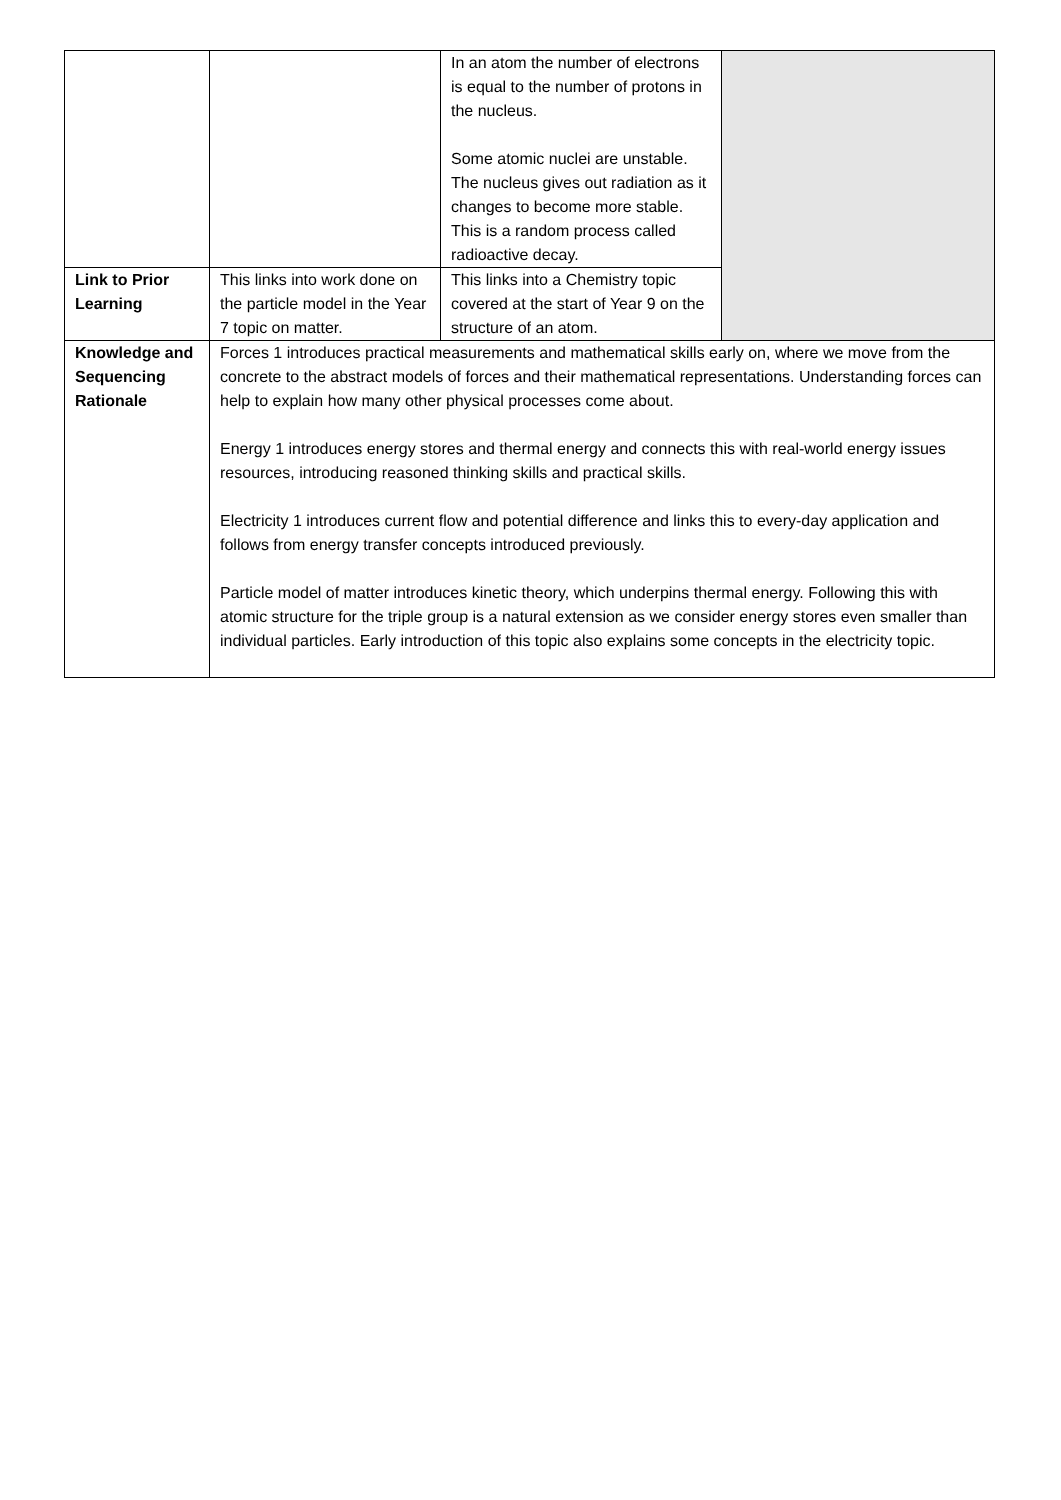| | | In an atom the number of electrons is equal to the number of protons in the nucleus. Some atomic nuclei are unstable. The nucleus gives out radiation as it changes to become more stable. This is a random process called radioactive decay. | |
| Link to Prior Learning | This links into work done on the particle model in the Year 7 topic on matter. | This links into a Chemistry topic covered at the start of Year 9 on the structure of an atom. | |
| Knowledge and Sequencing Rationale | Forces 1 introduces practical measurements and mathematical skills early on, where we move from the concrete to the abstract models of forces and their mathematical representations. Understanding forces can help to explain how many other physical processes come about. Energy 1 introduces energy stores and thermal energy and connects this with real-world energy issues resources, introducing reasoned thinking skills and practical skills. Electricity 1 introduces current flow and potential difference and links this to every-day application and follows from energy transfer concepts introduced previously. Particle model of matter introduces kinetic theory, which underpins thermal energy. Following this with atomic structure for the triple group is a natural extension as we consider energy stores even smaller than individual particles. Early introduction of this topic also explains some concepts in the electricity topic. | | |